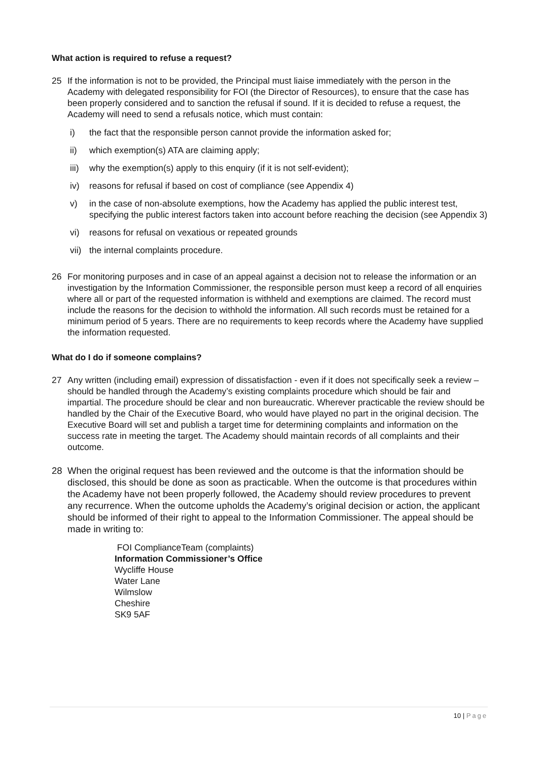What action is required to refuse a request?
25 If the information is not to be provided, the Principal must liaise immediately with the person in the Academy with delegated responsibility for FOI (the Director of Resources), to ensure that the case has been properly considered and to sanction the refusal if sound. If it is decided to refuse a request, the Academy will need to send a refusals notice, which must contain:
i) the fact that the responsible person cannot provide the information asked for;
ii) which exemption(s) ATA are claiming apply;
iii) why the exemption(s) apply to this enquiry (if it is not self-evident);
iv) reasons for refusal if based on cost of compliance (see Appendix 4)
v) in the case of non-absolute exemptions, how the Academy has applied the public interest test, specifying the public interest factors taken into account before reaching the decision (see Appendix 3)
vi) reasons for refusal on vexatious or repeated grounds
vii) the internal complaints procedure.
26 For monitoring purposes and in case of an appeal against a decision not to release the information or an investigation by the Information Commissioner, the responsible person must keep a record of all enquiries where all or part of the requested information is withheld and exemptions are claimed. The record must include the reasons for the decision to withhold the information. All such records must be retained for a minimum period of 5 years. There are no requirements to keep records where the Academy have supplied the information requested.
What do I do if someone complains?
27 Any written (including email) expression of dissatisfaction - even if it does not specifically seek a review – should be handled through the Academy’s existing complaints procedure which should be fair and impartial. The procedure should be clear and non bureaucratic. Wherever practicable the review should be handled by the Chair of the Executive Board, who would have played no part in the original decision. The Executive Board will set and publish a target time for determining complaints and information on the success rate in meeting the target. The Academy should maintain records of all complaints and their outcome.
28 When the original request has been reviewed and the outcome is that the information should be disclosed, this should be done as soon as practicable. When the outcome is that procedures within the Academy have not been properly followed, the Academy should review procedures to prevent any recurrence. When the outcome upholds the Academy’s original decision or action, the applicant should be informed of their right to appeal to the Information Commissioner. The appeal should be made in writing to:
FOI ComplianceTeam (complaints)
Information Commissioner’s Office
Wycliffe House
Water Lane
Wilmslow
Cheshire
SK9 5AF
10 | Page